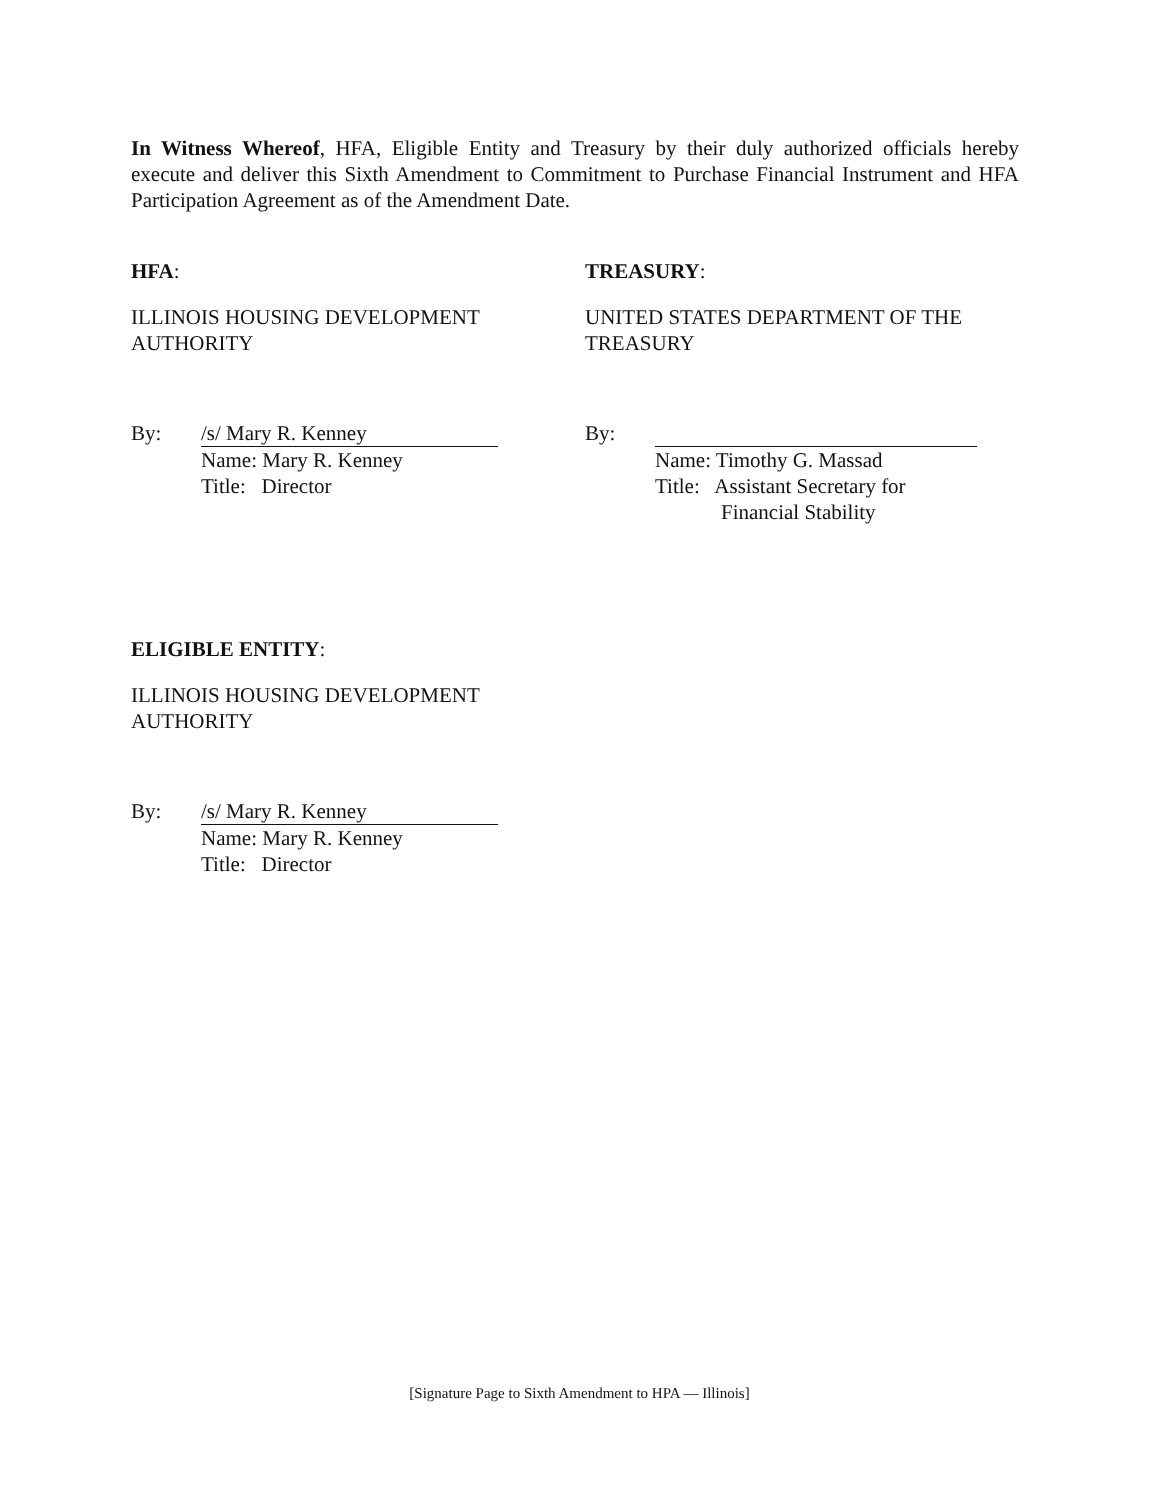In Witness Whereof, HFA, Eligible Entity and Treasury by their duly authorized officials hereby execute and deliver this Sixth Amendment to Commitment to Purchase Financial Instrument and HFA Participation Agreement as of the Amendment Date.
HFA:
ILLINOIS HOUSING DEVELOPMENT AUTHORITY
By: /s/ Mary R. Kenney
Name: Mary R. Kenney
Title: Director
TREASURY:
UNITED STATES DEPARTMENT OF THE TREASURY
By:
Name: Timothy G. Massad
Title: Assistant Secretary for
Financial Stability
ELIGIBLE ENTITY:
ILLINOIS HOUSING DEVELOPMENT AUTHORITY
By: /s/ Mary R. Kenney
Name: Mary R. Kenney
Title: Director
[Signature Page to Sixth Amendment to HPA — Illinois]